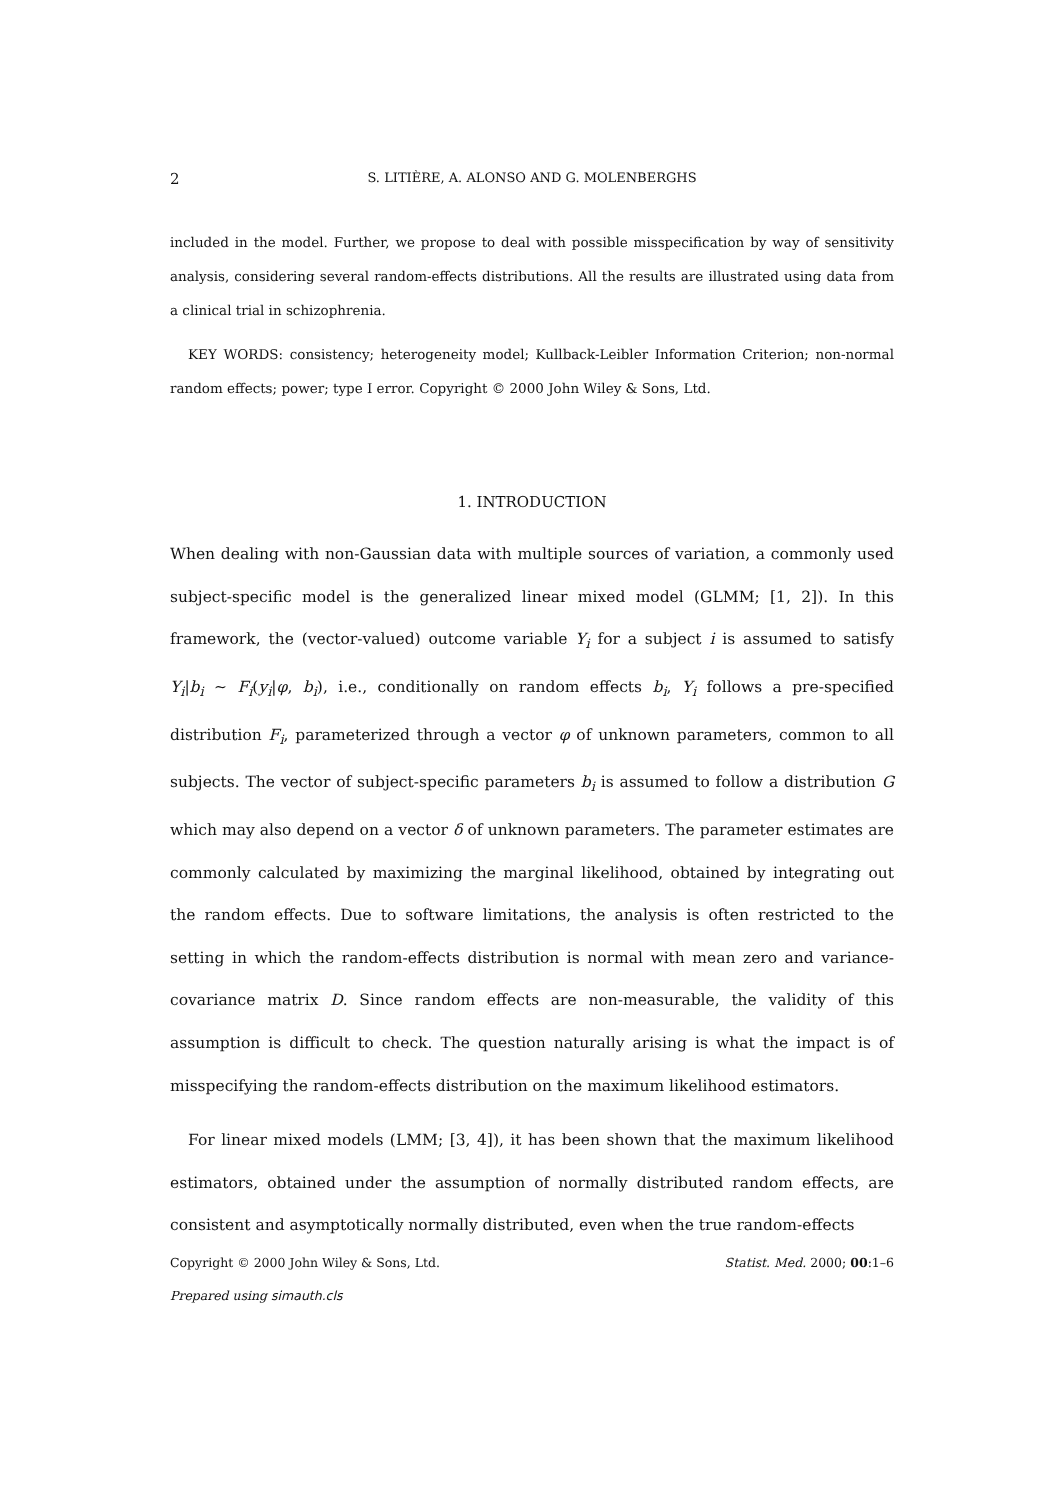2 S. LITIÈRE, A. ALONSO AND G. MOLENBERGHS
included in the model. Further, we propose to deal with possible misspecification by way of sensitivity analysis, considering several random-effects distributions. All the results are illustrated using data from a clinical trial in schizophrenia.
KEY WORDS: consistency; heterogeneity model; Kullback-Leibler Information Criterion; non-normal random effects; power; type I error. Copyright © 2000 John Wiley & Sons, Ltd.
1. INTRODUCTION
When dealing with non-Gaussian data with multiple sources of variation, a commonly used subject-specific model is the generalized linear mixed model (GLMM; [1, 2]). In this framework, the (vector-valued) outcome variable Y<sub>i</sub> for a subject i is assumed to satisfy Y<sub>i</sub>|b<sub>i</sub> ∼ F<sub>i</sub>(y<sub>i</sub>|φ, b<sub>i</sub>), i.e., conditionally on random effects b<sub>i</sub>, Y<sub>i</sub> follows a pre-specified distribution F<sub>i</sub>, parameterized through a vector φ of unknown parameters, common to all subjects. The vector of subject-specific parameters b<sub>i</sub> is assumed to follow a distribution G which may also depend on a vector δ of unknown parameters. The parameter estimates are commonly calculated by maximizing the marginal likelihood, obtained by integrating out the random effects. Due to software limitations, the analysis is often restricted to the setting in which the random-effects distribution is normal with mean zero and variance-covariance matrix D. Since random effects are non-measurable, the validity of this assumption is difficult to check. The question naturally arising is what the impact is of misspecifying the random-effects distribution on the maximum likelihood estimators.
For linear mixed models (LMM; [3, 4]), it has been shown that the maximum likelihood estimators, obtained under the assumption of normally distributed random effects, are consistent and asymptotically normally distributed, even when the true random-effects
Copyright © 2000 John Wiley & Sons, Ltd. Statist. Med. 2000; 00:1–6
Prepared using simauth.cls